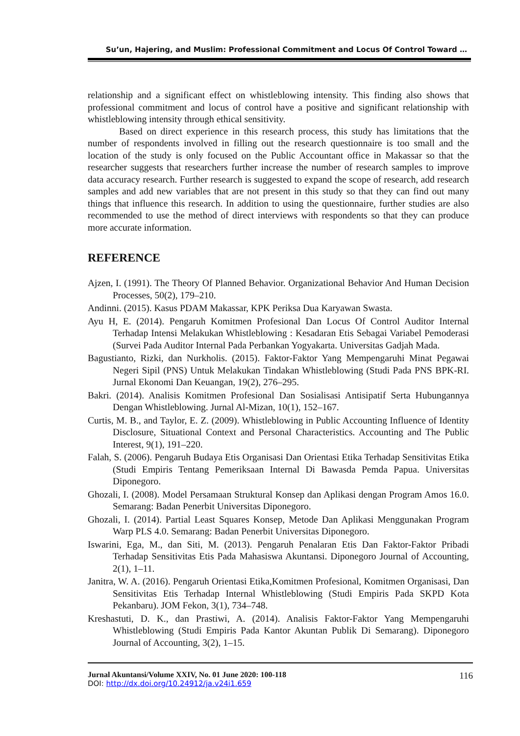Su’un, Hajering, and Muslim: Professional Commitment and Locus Of Control Toward …
relationship and a significant effect on whistleblowing intensity. This finding also shows that professional commitment and locus of control have a positive and significant relationship with whistleblowing intensity through ethical sensitivity.
Based on direct experience in this research process, this study has limitations that the number of respondents involved in filling out the research questionnaire is too small and the location of the study is only focused on the Public Accountant office in Makassar so that the researcher suggests that researchers further increase the number of research samples to improve data accuracy research. Further research is suggested to expand the scope of research, add research samples and add new variables that are not present in this study so that they can find out many things that influence this research. In addition to using the questionnaire, further studies are also recommended to use the method of direct interviews with respondents so that they can produce more accurate information.
REFERENCE
Ajzen, I. (1991). The Theory Of Planned Behavior. Organizational Behavior And Human Decision Processes, 50(2), 179–210.
Andinni. (2015). Kasus PDAM Makassar, KPK Periksa Dua Karyawan Swasta.
Ayu H, E. (2014). Pengaruh Komitmen Profesional Dan Locus Of Control Auditor Internal Terhadap Intensi Melakukan Whistleblowing : Kesadaran Etis Sebagai Variabel Pemoderasi (Survei Pada Auditor Internal Pada Perbankan Yogyakarta. Universitas Gadjah Mada.
Bagustianto, Rizki, dan Nurkholis. (2015). Faktor-Faktor Yang Mempengaruhi Minat Pegawai Negeri Sipil (PNS) Untuk Melakukan Tindakan Whistleblowing (Studi Pada PNS BPK-RI. Jurnal Ekonomi Dan Keuangan, 19(2), 276–295.
Bakri. (2014). Analisis Komitmen Profesional Dan Sosialisasi Antisipatif Serta Hubungannya Dengan Whistleblowing. Jurnal Al-Mizan, 10(1), 152–167.
Curtis, M. B., and Taylor, E. Z. (2009). Whistleblowing in Public Accounting Influence of Identity Disclosure, Situational Context and Personal Characteristics. Accounting and The Public Interest, 9(1), 191–220.
Falah, S. (2006). Pengaruh Budaya Etis Organisasi Dan Orientasi Etika Terhadap Sensitivitas Etika (Studi Empiris Tentang Pemeriksaan Internal Di Bawasda Pemda Papua. Universitas Diponegoro.
Ghozali, I. (2008). Model Persamaan Struktural Konsep dan Aplikasi dengan Program Amos 16.0. Semarang: Badan Penerbit Universitas Diponegoro.
Ghozali, I. (2014). Partial Least Squares Konsep, Metode Dan Aplikasi Menggunakan Program Warp PLS 4.0. Semarang: Badan Penerbit Universitas Diponegoro.
Iswarini, Ega, M., dan Siti, M. (2013). Pengaruh Penalaran Etis Dan Faktor-Faktor Pribadi Terhadap Sensitivitas Etis Pada Mahasiswa Akuntansi. Diponegoro Journal of Accounting, 2(1), 1–11.
Janitra, W. A. (2016). Pengaruh Orientasi Etika,Komitmen Profesional, Komitmen Organisasi, Dan Sensitivitas Etis Terhadap Internal Whistleblowing (Studi Empiris Pada SKPD Kota Pekanbaru). JOM Fekon, 3(1), 734–748.
Kreshastuti, D. K., dan Prastiwi, A. (2014). Analisis Faktor-Faktor Yang Mempengaruhi Whistleblowing (Studi Empiris Pada Kantor Akuntan Publik Di Semarang). Diponegoro Journal of Accounting, 3(2), 1–15.
Jurnal Akuntansi/Volume XXIV, No. 01 June 2020: 100-118
DOI: http://dx.doi.org/10.24912/ja.v24i1.659
116